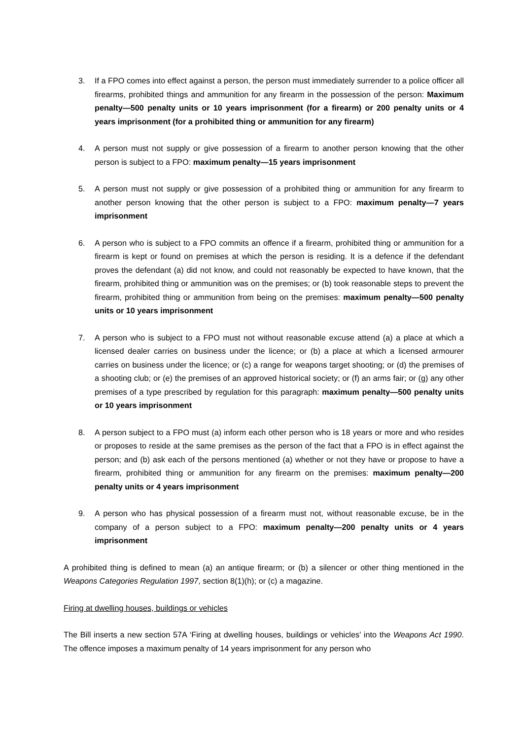3. If a FPO comes into effect against a person, the person must immediately surrender to a police officer all firearms, prohibited things and ammunition for any firearm in the possession of the person: Maximum penalty—500 penalty units or 10 years imprisonment (for a firearm) or 200 penalty units or 4 years imprisonment (for a prohibited thing or ammunition for any firearm)
4. A person must not supply or give possession of a firearm to another person knowing that the other person is subject to a FPO: maximum penalty—15 years imprisonment
5. A person must not supply or give possession of a prohibited thing or ammunition for any firearm to another person knowing that the other person is subject to a FPO: maximum penalty—7 years imprisonment
6. A person who is subject to a FPO commits an offence if a firearm, prohibited thing or ammunition for a firearm is kept or found on premises at which the person is residing. It is a defence if the defendant proves the defendant (a) did not know, and could not reasonably be expected to have known, that the firearm, prohibited thing or ammunition was on the premises; or (b) took reasonable steps to prevent the firearm, prohibited thing or ammunition from being on the premises: maximum penalty—500 penalty units or 10 years imprisonment
7. A person who is subject to a FPO must not without reasonable excuse attend (a) a place at which a licensed dealer carries on business under the licence; or (b) a place at which a licensed armourer carries on business under the licence; or (c) a range for weapons target shooting; or (d) the premises of a shooting club; or (e) the premises of an approved historical society; or (f) an arms fair; or (g) any other premises of a type prescribed by regulation for this paragraph: maximum penalty—500 penalty units or 10 years imprisonment
8. A person subject to a FPO must (a) inform each other person who is 18 years or more and who resides or proposes to reside at the same premises as the person of the fact that a FPO is in effect against the person; and (b) ask each of the persons mentioned (a) whether or not they have or propose to have a firearm, prohibited thing or ammunition for any firearm on the premises: maximum penalty—200 penalty units or 4 years imprisonment
9. A person who has physical possession of a firearm must not, without reasonable excuse, be in the company of a person subject to a FPO: maximum penalty—200 penalty units or 4 years imprisonment
A prohibited thing is defined to mean (a) an antique firearm; or (b) a silencer or other thing mentioned in the Weapons Categories Regulation 1997, section 8(1)(h); or (c) a magazine.
Firing at dwelling houses, buildings or vehicles
The Bill inserts a new section 57A ‘Firing at dwelling houses, buildings or vehicles’ into the Weapons Act 1990. The offence imposes a maximum penalty of 14 years imprisonment for any person who